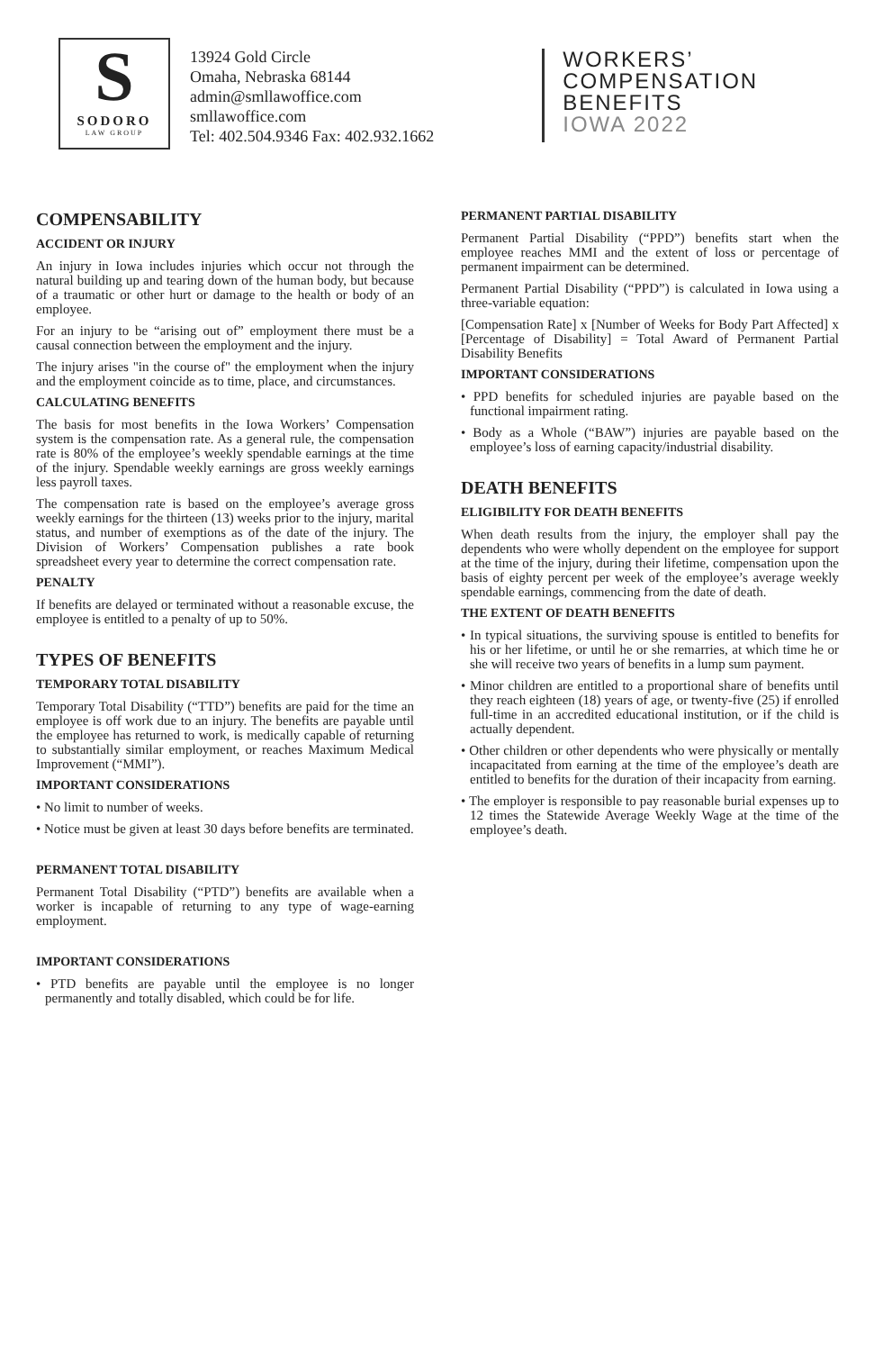S
SODORO
LAW GROUP
13924 Gold Circle
Omaha, Nebraska 68144
admin@smllawoffice.com
smllawoffice.com
Tel: 402.504.9346 Fax: 402.932.1662
WORKERS’
COMPENSATION
BENEFITS
IOWA 2022
COMPENSABILITY
ACCIDENT OR INJURY
An injury in Iowa includes injuries which occur not through the natural building up and tearing down of the human body, but because of a traumatic or other hurt or damage to the health or body of an employee.
For an injury to be “arising out of” employment there must be a causal connection between the employment and the injury.
The injury arises "in the course of" the employment when the injury and the employment coincide as to time, place, and circumstances.
CALCULATING BENEFITS
The basis for most benefits in the Iowa Workers’ Compensation system is the compensation rate. As a general rule, the compensation rate is 80% of the employee’s weekly spendable earnings at the time of the injury. Spendable weekly earnings are gross weekly earnings less payroll taxes.
The compensation rate is based on the employee’s average gross weekly earnings for the thirteen (13) weeks prior to the injury, marital status, and number of exemptions as of the date of the injury. The Division of Workers’ Compensation publishes a rate book spreadsheet every year to determine the correct compensation rate.
PENALTY
If benefits are delayed or terminated without a reasonable excuse, the employee is entitled to a penalty of up to 50%.
TYPES OF BENEFITS
TEMPORARY TOTAL DISABILITY
Temporary Total Disability (“TTD”) benefits are paid for the time an employee is off work due to an injury. The benefits are payable until the employee has returned to work, is medically capable of returning to substantially similar employment, or reaches Maximum Medical Improvement (“MMI”).
IMPORTANT CONSIDERATIONS
• No limit to number of weeks.
• Notice must be given at least 30 days before benefits are terminated.
PERMANENT TOTAL DISABILITY
Permanent Total Disability (“PTD”) benefits are available when a worker is incapable of returning to any type of wage-earning employment.
IMPORTANT CONSIDERATIONS
• PTD benefits are payable until the employee is no longer permanently and totally disabled, which could be for life.
PERMANENT PARTIAL DISABILITY
Permanent Partial Disability (“PPD”) benefits start when the employee reaches MMI and the extent of loss or percentage of permanent impairment can be determined.
Permanent Partial Disability (“PPD”) is calculated in Iowa using a three-variable equation:
[Compensation Rate] x [Number of Weeks for Body Part Affected] x [Percentage of Disability] = Total Award of Permanent Partial Disability Benefits
IMPORTANT CONSIDERATIONS
• PPD benefits for scheduled injuries are payable based on the functional impairment rating.
• Body as a Whole (“BAW”) injuries are payable based on the employee’s loss of earning capacity/industrial disability.
DEATH BENEFITS
ELIGIBILITY FOR DEATH BENEFITS
When death results from the injury, the employer shall pay the dependents who were wholly dependent on the employee for support at the time of the injury, during their lifetime, compensation upon the basis of eighty percent per week of the employee’s average weekly spendable earnings, commencing from the date of death.
THE EXTENT OF DEATH BENEFITS
• In typical situations, the surviving spouse is entitled to benefits for his or her lifetime, or until he or she remarries, at which time he or she will receive two years of benefits in a lump sum payment.
• Minor children are entitled to a proportional share of benefits until they reach eighteen (18) years of age, or twenty-five (25) if enrolled full-time in an accredited educational institution, or if the child is actually dependent.
• Other children or other dependents who were physically or mentally incapacitated from earning at the time of the employee’s death are entitled to benefits for the duration of their incapacity from earning.
• The employer is responsible to pay reasonable burial expenses up to 12 times the Statewide Average Weekly Wage at the time of the employee’s death.